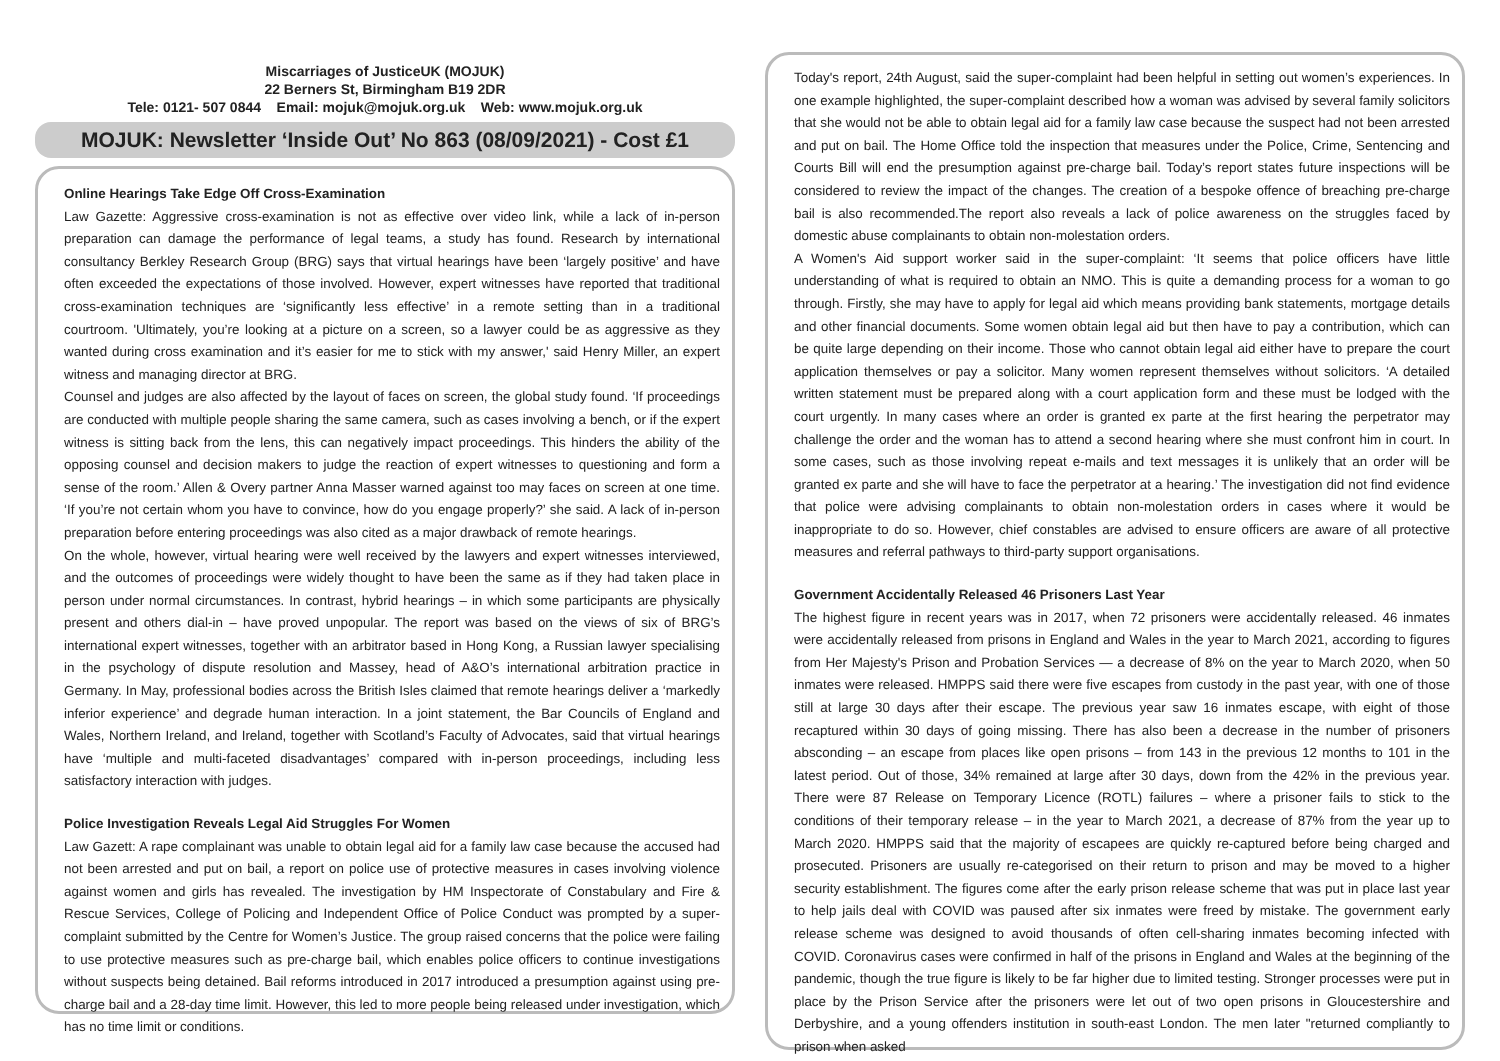Miscarriages of JusticeUK (MOJUK)
22 Berners St, Birmingham B19 2DR
Tele: 0121- 507 0844 Email: mojuk@mojuk.org.uk Web: www.mojuk.org.uk
MOJUK: Newsletter ‘Inside Out’ No 863 (08/09/2021) - Cost £1
Online Hearings Take Edge Off Cross-Examination
Law Gazette: Aggressive cross-examination is not as effective over video link, while a lack of in-person preparation can damage the performance of legal teams, a study has found. Research by international consultancy Berkley Research Group (BRG) says that virtual hearings have been ‘largely positive’ and have often exceeded the expectations of those involved. However, expert witnesses have reported that traditional cross-examination techniques are ‘significantly less effective’ in a remote setting than in a traditional courtroom. 'Ultimately, you’re looking at a picture on a screen, so a lawyer could be as aggressive as they wanted during cross examination and it’s easier for me to stick with my answer,' said Henry Miller, an expert witness and managing director at BRG.
Counsel and judges are also affected by the layout of faces on screen, the global study found. ‘If proceedings are conducted with multiple people sharing the same camera, such as cases involving a bench, or if the expert witness is sitting back from the lens, this can negatively impact proceedings. This hinders the ability of the opposing counsel and decision makers to judge the reaction of expert witnesses to questioning and form a sense of the room.’ Allen & Overy partner Anna Masser warned against too may faces on screen at one time. ‘If you’re not certain whom you have to convince, how do you engage properly?’ she said. A lack of in-person preparation before entering proceedings was also cited as a major drawback of remote hearings.
On the whole, however, virtual hearing were well received by the lawyers and expert witnesses interviewed, and the outcomes of proceedings were widely thought to have been the same as if they had taken place in person under normal circumstances. In contrast, hybrid hearings – in which some participants are physically present and others dial-in – have proved unpopular. The report was based on the views of six of BRG’s international expert witnesses, together with an arbitrator based in Hong Kong, a Russian lawyer specialising in the psychology of dispute resolution and Massey, head of A&O’s international arbitration practice in Germany. In May, professional bodies across the British Isles claimed that remote hearings deliver a ‘markedly inferior experience’ and degrade human interaction. In a joint statement, the Bar Councils of England and Wales, Northern Ireland, and Ireland, together with Scotland’s Faculty of Advocates, said that virtual hearings have ‘multiple and multi-faceted disadvantages’ compared with in-person proceedings, including less satisfactory interaction with judges.
Police Investigation Reveals Legal Aid Struggles For Women
Law Gazett: A rape complainant was unable to obtain legal aid for a family law case because the accused had not been arrested and put on bail, a report on police use of protective measures in cases involving violence against women and girls has revealed. The investigation by HM Inspectorate of Constabulary and Fire & Rescue Services, College of Policing and Independent Office of Police Conduct was prompted by a super-complaint submitted by the Centre for Women’s Justice. The group raised concerns that the police were failing to use protective measures such as pre-charge bail, which enables police officers to continue investigations without suspects being detained. Bail reforms introduced in 2017 introduced a presumption against using pre-charge bail and a 28-day time limit. However, this led to more people being released under investigation, which has no time limit or conditions.
Today's report, 24th August, said the super-complaint had been helpful in setting out women’s experiences. In one example highlighted, the super-complaint described how a woman was advised by several family solicitors that she would not be able to obtain legal aid for a family law case because the suspect had not been arrested and put on bail. The Home Office told the inspection that measures under the Police, Crime, Sentencing and Courts Bill will end the presumption against pre-charge bail. Today’s report states future inspections will be considered to review the impact of the changes. The creation of a bespoke offence of breaching pre-charge bail is also recommended.The report also reveals a lack of police awareness on the struggles faced by domestic abuse complainants to obtain non-molestation orders.
A Women's Aid support worker said in the super-complaint: ‘It seems that police officers have little understanding of what is required to obtain an NMO. This is quite a demanding process for a woman to go through. Firstly, she may have to apply for legal aid which means providing bank statements, mortgage details and other financial documents. Some women obtain legal aid but then have to pay a contribution, which can be quite large depending on their income. Those who cannot obtain legal aid either have to prepare the court application themselves or pay a solicitor. Many women represent themselves without solicitors. ‘A detailed written statement must be prepared along with a court application form and these must be lodged with the court urgently. In many cases where an order is granted ex parte at the first hearing the perpetrator may challenge the order and the woman has to attend a second hearing where she must confront him in court. In some cases, such as those involving repeat e-mails and text messages it is unlikely that an order will be granted ex parte and she will have to face the perpetrator at a hearing.’ The investigation did not find evidence that police were advising complainants to obtain non-molestation orders in cases where it would be inappropriate to do so. However, chief constables are advised to ensure officers are aware of all protective measures and referral pathways to third-party support organisations.
Government Accidentally Released 46 Prisoners Last Year
The highest figure in recent years was in 2017, when 72 prisoners were accidentally released. 46 inmates were accidentally released from prisons in England and Wales in the year to March 2021, according to figures from Her Majesty's Prison and Probation Services — a decrease of 8% on the year to March 2020, when 50 inmates were released. HMPPS said there were five escapes from custody in the past year, with one of those still at large 30 days after their escape. The previous year saw 16 inmates escape, with eight of those recaptured within 30 days of going missing. There has also been a decrease in the number of prisoners absconding – an escape from places like open prisons – from 143 in the previous 12 months to 101 in the latest period. Out of those, 34% remained at large after 30 days, down from the 42% in the previous year. There were 87 Release on Temporary Licence (ROTL) failures – where a prisoner fails to stick to the conditions of their temporary release – in the year to March 2021, a decrease of 87% from the year up to March 2020. HMPPS said that the majority of escapees are quickly re-captured before being charged and prosecuted. Prisoners are usually re-categorised on their return to prison and may be moved to a higher security establishment. The figures come after the early prison release scheme that was put in place last year to help jails deal with COVID was paused after six inmates were freed by mistake. The government early release scheme was designed to avoid thousands of often cell-sharing inmates becoming infected with COVID. Coronavirus cases were confirmed in half of the prisons in England and Wales at the beginning of the pandemic, though the true figure is likely to be far higher due to limited testing. Stronger processes were put in place by the Prison Service after the prisoners were let out of two open prisons in Gloucestershire and Derbyshire, and a young offenders institution in south-east London. The men later "returned compliantly to prison when asked